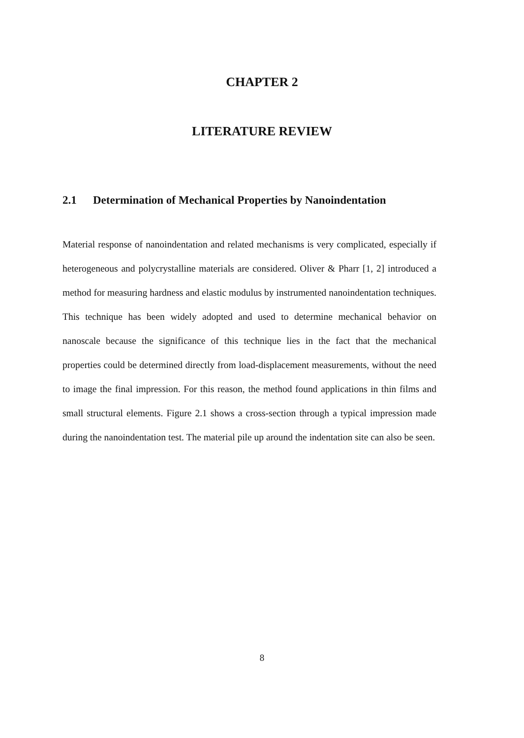CHAPTER 2
LITERATURE REVIEW
2.1 Determination of Mechanical Properties by Nanoindentation
Material response of nanoindentation and related mechanisms is very complicated, especially if heterogeneous and polycrystalline materials are considered. Oliver & Pharr [1, 2] introduced a method for measuring hardness and elastic modulus by instrumented nanoindentation techniques. This technique has been widely adopted and used to determine mechanical behavior on nanoscale because the significance of this technique lies in the fact that the mechanical properties could be determined directly from load-displacement measurements, without the need to image the final impression. For this reason, the method found applications in thin films and small structural elements. Figure 2.1 shows a cross-section through a typical impression made during the nanoindentation test. The material pile up around the indentation site can also be seen.
8